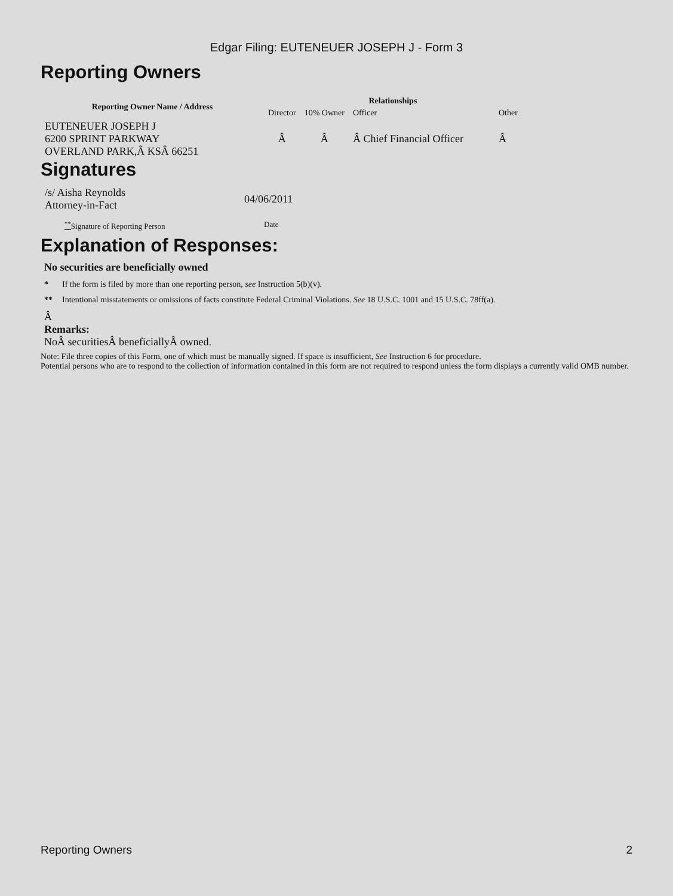Edgar Filing: EUTENEUER JOSEPH J - Form 3
Reporting Owners
| Reporting Owner Name / Address | Relationships | | | |
| --- | --- | --- | --- | --- |
| | Director | 10% Owner | Officer | Other |
| EUTENEUER JOSEPH J 6200 SPRINT PARKWAY OVERLAND PARK,Â KSÂ 66251 | Â | Â | Â Chief Financial Officer | Â |
Signatures
| /s/ Aisha Reynolds Attorney-in-Fact | 04/06/2011 |
| <sup>**</sup> Signature of Reporting Person | Date |
Explanation of Responses:
No securities are beneficially owned
* If the form is filed by more than one reporting person, see Instruction 5(b)(v).
** Intentional misstatements or omissions of facts constitute Federal Criminal Violations. See 18 U.S.C. 1001 and 15 U.S.C. 78ff(a).
Â
Remarks:
NoÂ securitiesÂ beneficiallyÂ owned.
Note: File three copies of this Form, one of which must be manually signed. If space is insufficient, See Instruction 6 for procedure.
Potential persons who are to respond to the collection of information contained in this form are not required to respond unless the form displays a currently valid OMB number.
Reporting Owners 2